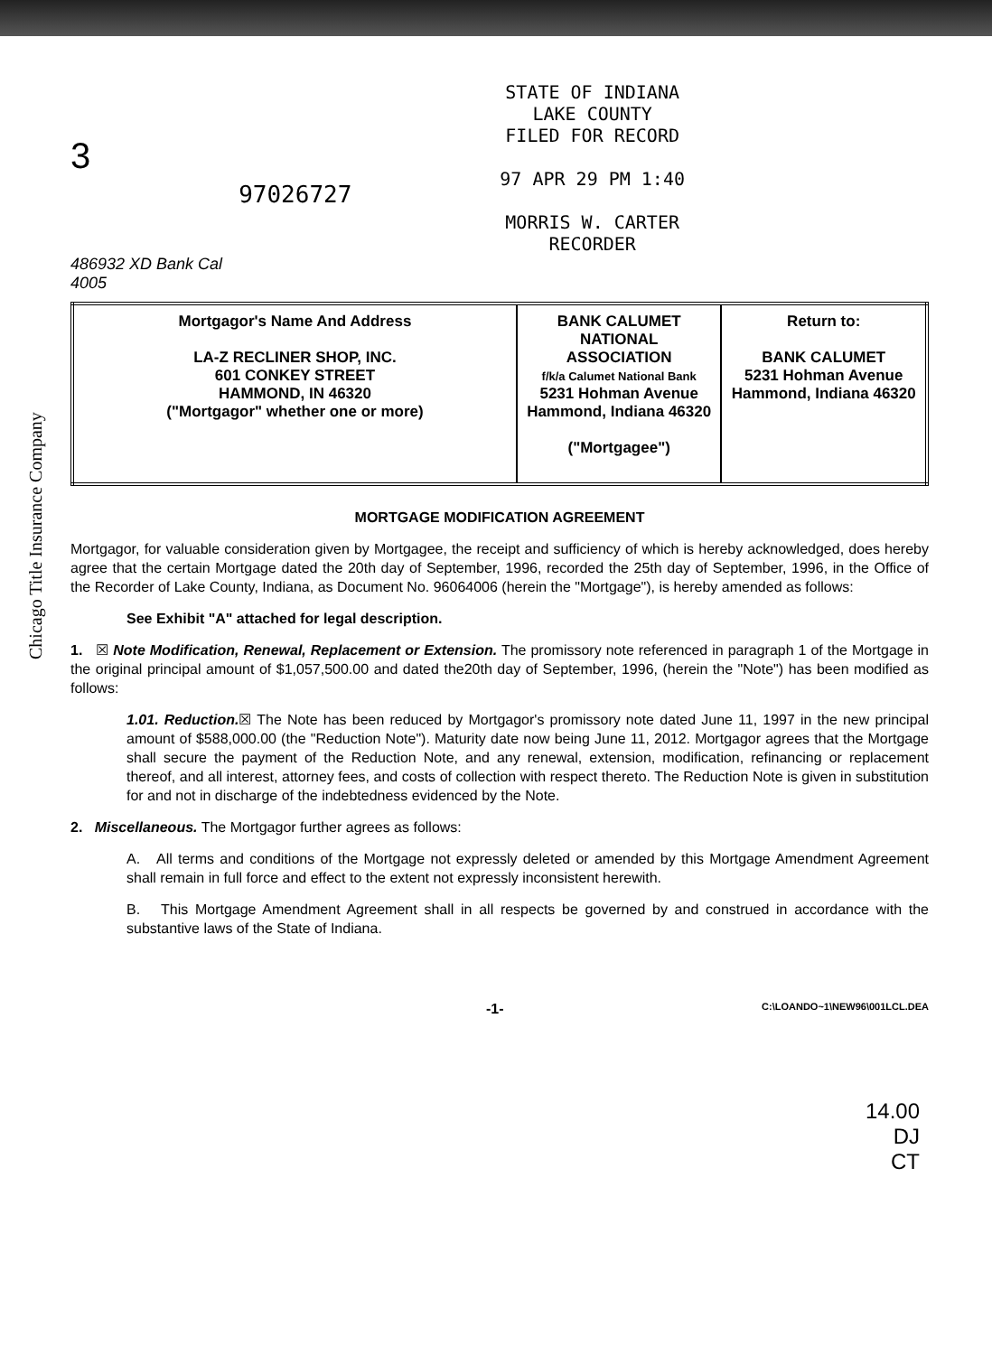3
97026727
STATE OF INDIANA
LAKE COUNTY
FILED FOR RECORD
97 APR 29 PM 1:40
MORRIS W. CARTER
RECORDER
486932 XD Bank Cal
4005
| Mortgagor's Name And Address LA-Z RECLINER SHOP, INC. 601 CONKEY STREET HAMMOND, IN 46320 ("Mortgagor" whether one or more) | BANK CALUMET NATIONAL ASSOCIATION f/k/a Calumet National Bank 5231 Hohman Avenue Hammond, Indiana 46320 ("Mortgagee") | Return to: BANK CALUMET 5231 Hohman Avenue Hammond, Indiana 46320 |
MORTGAGE MODIFICATION AGREEMENT
Mortgagor, for valuable consideration given by Mortgagee, the receipt and sufficiency of which is hereby acknowledged, does hereby agree that the certain Mortgage dated the 20th day of September, 1996, recorded the 25th day of September, 1996, in the Office of the Recorder of Lake County, Indiana, as Document No. 96064006 (herein the "Mortgage"), is hereby amended as follows:
See Exhibit "A" attached for legal description.
1. ☒ Note Modification, Renewal, Replacement or Extension. The promissory note referenced in paragraph 1 of the Mortgage in the original principal amount of $1,057,500.00 and dated the20th day of September, 1996, (herein the "Note") has been modified as follows:
1.01. Reduction.☒ The Note has been reduced by Mortgagor's promissory note dated June 11, 1997 in the new principal amount of $588,000.00 (the "Reduction Note"). Maturity date now being June 11, 2012. Mortgagor agrees that the Mortgage shall secure the payment of the Reduction Note, and any renewal, extension, modification, refinancing or replacement thereof, and all interest, attorney fees, and costs of collection with respect thereto. The Reduction Note is given in substitution for and not in discharge of the indebtedness evidenced by the Note.
2. Miscellaneous. The Mortgagor further agrees as follows:
A. All terms and conditions of the Mortgage not expressly deleted or amended by this Mortgage Amendment Agreement shall remain in full force and effect to the extent not expressly inconsistent herewith.
B. This Mortgage Amendment Agreement shall in all respects be governed by and construed in accordance with the substantive laws of the State of Indiana.
-1- C:\LOANDO~1\NEW96\001LCL.DEA
14.00
DJ
CT
Chicago Title Insurance Company